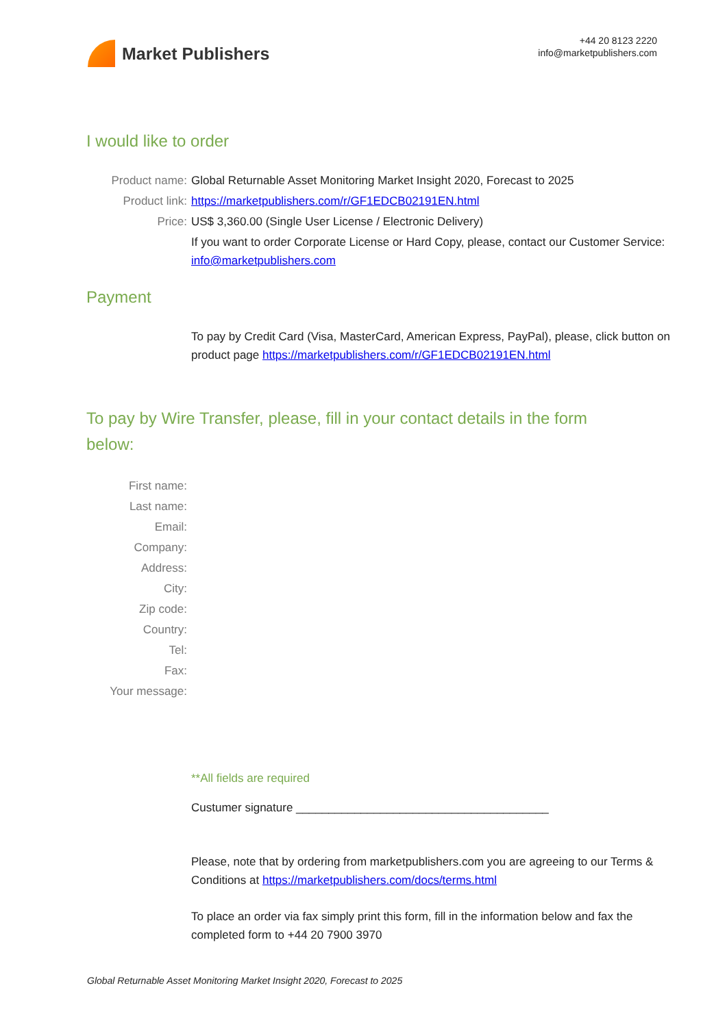Market Publishers
+44 20 8123 2220
info@marketpublishers.com
I would like to order
Product name: Global Returnable Asset Monitoring Market Insight 2020, Forecast to 2025
Product link: https://marketpublishers.com/r/GF1EDCB02191EN.html
Price: US$ 3,360.00 (Single User License / Electronic Delivery)
If you want to order Corporate License or Hard Copy, please, contact our Customer Service:
info@marketpublishers.com
Payment
To pay by Credit Card (Visa, MasterCard, American Express, PayPal), please, click button on product page https://marketpublishers.com/r/GF1EDCB02191EN.html
To pay by Wire Transfer, please, fill in your contact details in the form below:
First name:
Last name:
Email:
Company:
Address:
City:
Zip code:
Country:
Tel:
Fax:
Your message:
**All fields are required
Custumer signature _______________________________________
Please, note that by ordering from marketpublishers.com you are agreeing to our Terms & Conditions at https://marketpublishers.com/docs/terms.html
To place an order via fax simply print this form, fill in the information below and fax the completed form to +44 20 7900 3970
Global Returnable Asset Monitoring Market Insight 2020, Forecast to 2025